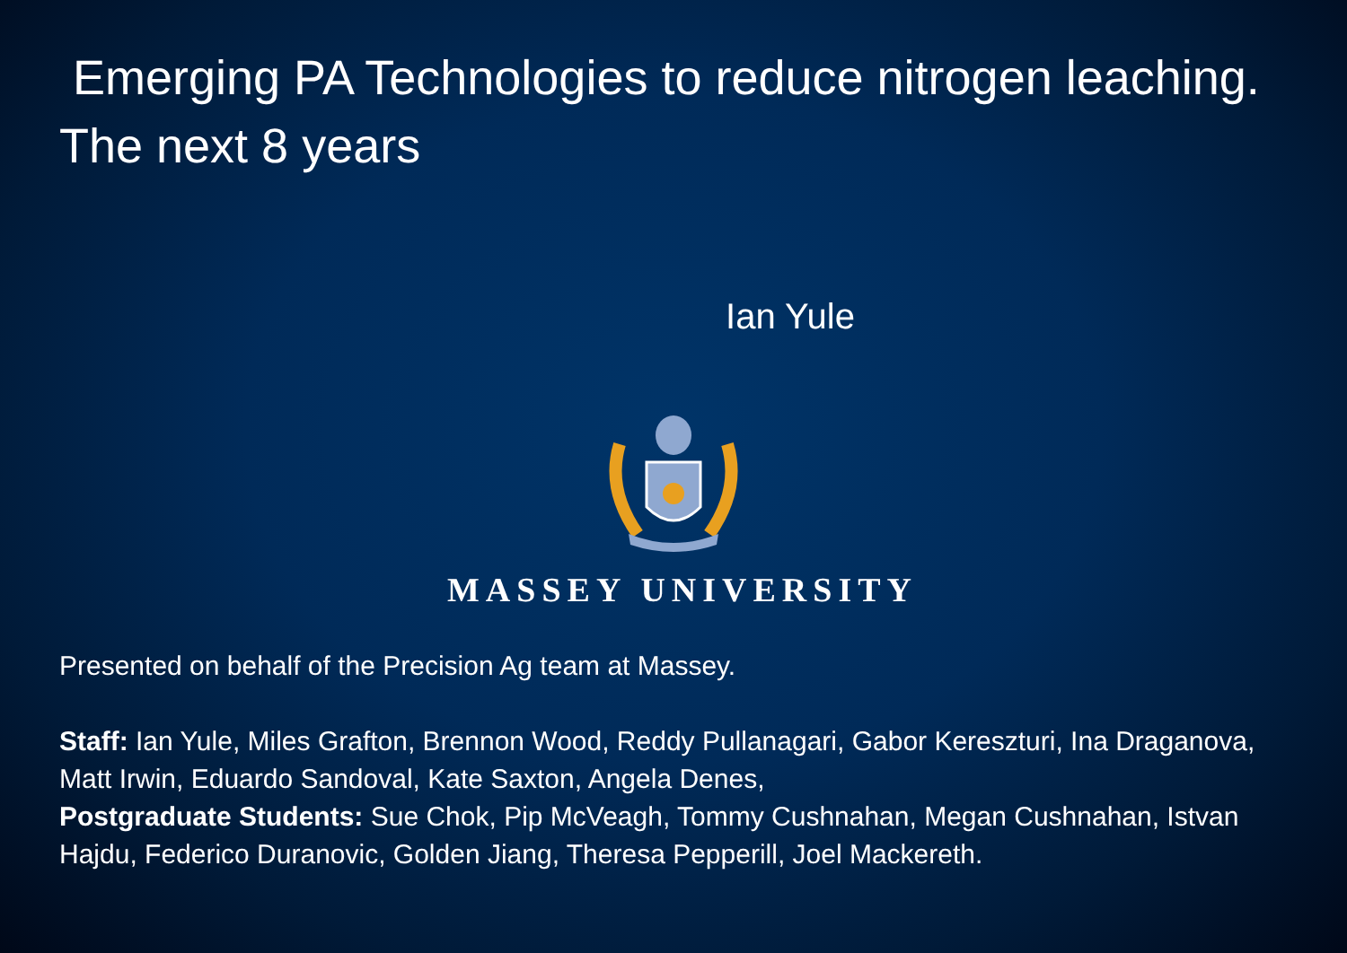Emerging PA Technologies to reduce nitrogen leaching. The next 8 years
Ian Yule
MASSEY UNIVERSITY
Presented on behalf of the Precision Ag team at Massey.
Staff: Ian Yule, Miles Grafton, Brennon Wood, Reddy Pullanagari, Gabor Kereszturi, Ina Draganova, Matt Irwin, Eduardo Sandoval, Kate Saxton, Angela Denes,
Postgraduate Students: Sue Chok, Pip McVeagh, Tommy Cushnahan, Megan Cushnahan, Istvan Hajdu, Federico Duranovic, Golden Jiang, Theresa Pepperill, Joel Mackereth.